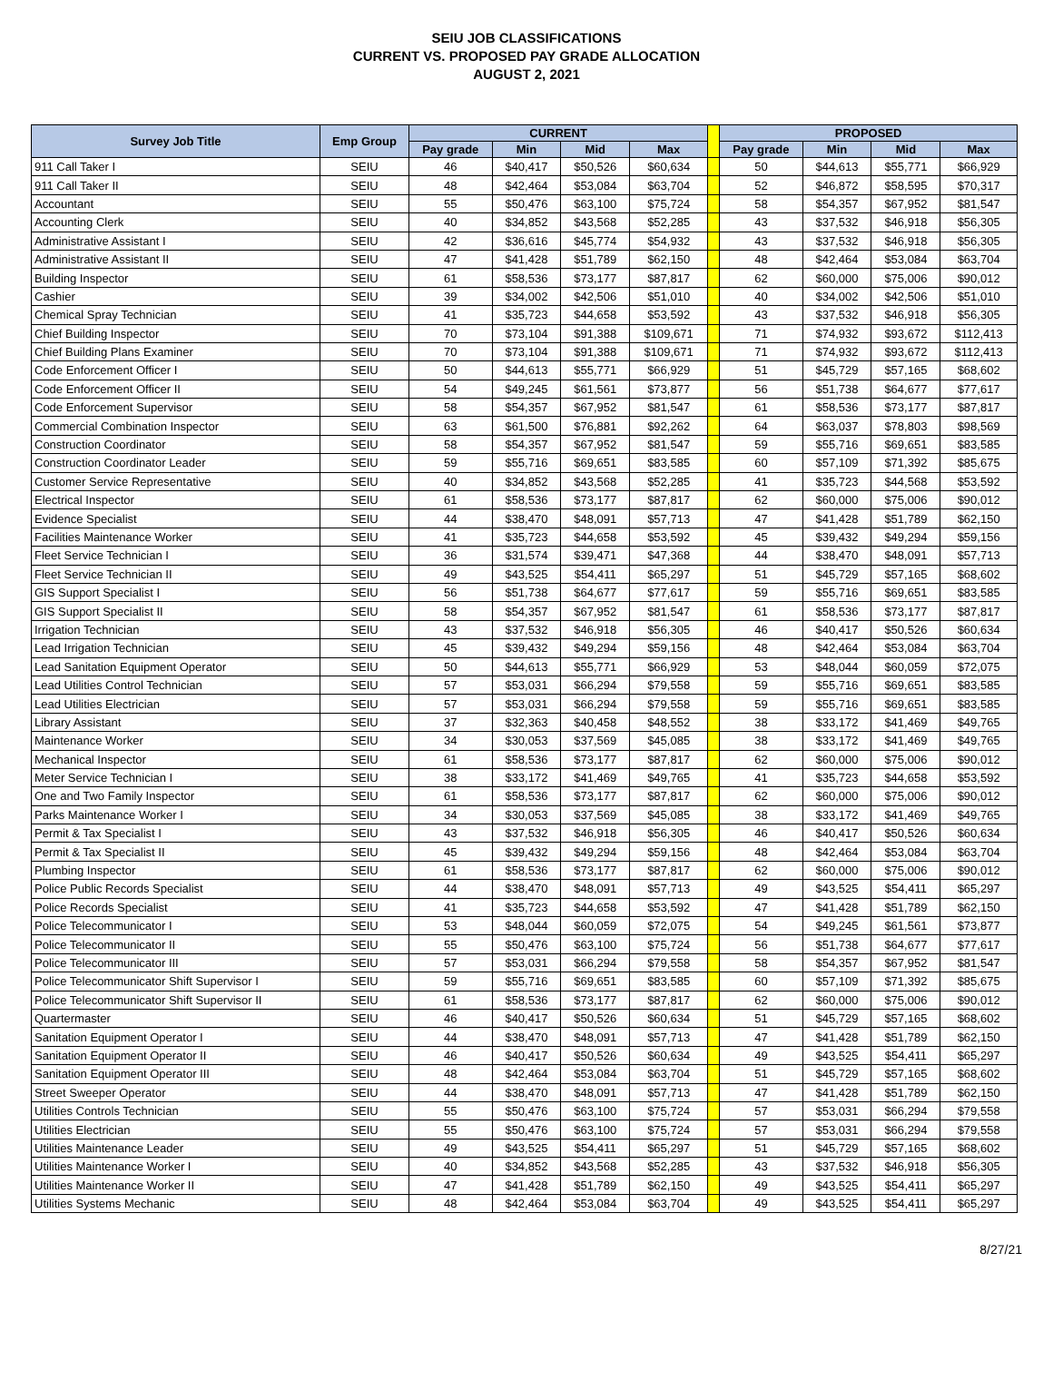SEIU JOB CLASSIFICATIONS
CURRENT VS. PROPOSED PAY GRADE ALLOCATION
AUGUST 2, 2021
| Survey Job Title | Emp Group | CURRENT | | | | | PROPOSED | | | |
| --- | --- | --- | --- | --- | --- | --- | --- | --- | --- | --- |
| | | Pay grade | Min | Mid | Max | | Pay grade | Min | Mid | Max |
| 911 Call Taker I | SEIU | 46 | $40,417 | $50,526 | $60,634 | | 50 | $44,613 | $55,771 | $66,929 |
| 911 Call Taker II | SEIU | 48 | $42,464 | $53,084 | $63,704 | | 52 | $46,872 | $58,595 | $70,317 |
| Accountant | SEIU | 55 | $50,476 | $63,100 | $75,724 | | 58 | $54,357 | $67,952 | $81,547 |
| Accounting Clerk | SEIU | 40 | $34,852 | $43,568 | $52,285 | | 43 | $37,532 | $46,918 | $56,305 |
| Administrative Assistant I | SEIU | 42 | $36,616 | $45,774 | $54,932 | | 43 | $37,532 | $46,918 | $56,305 |
| Administrative Assistant II | SEIU | 47 | $41,428 | $51,789 | $62,150 | | 48 | $42,464 | $53,084 | $63,704 |
| Building Inspector | SEIU | 61 | $58,536 | $73,177 | $87,817 | | 62 | $60,000 | $75,006 | $90,012 |
| Cashier | SEIU | 39 | $34,002 | $42,506 | $51,010 | | 40 | $34,002 | $42,506 | $51,010 |
| Chemical Spray Technician | SEIU | 41 | $35,723 | $44,658 | $53,592 | | 43 | $37,532 | $46,918 | $56,305 |
| Chief Building Inspector | SEIU | 70 | $73,104 | $91,388 | $109,671 | | 71 | $74,932 | $93,672 | $112,413 |
| Chief Building Plans Examiner | SEIU | 70 | $73,104 | $91,388 | $109,671 | | 71 | $74,932 | $93,672 | $112,413 |
| Code Enforcement Officer I | SEIU | 50 | $44,613 | $55,771 | $66,929 | | 51 | $45,729 | $57,165 | $68,602 |
| Code Enforcement Officer II | SEIU | 54 | $49,245 | $61,561 | $73,877 | | 56 | $51,738 | $64,677 | $77,617 |
| Code Enforcement Supervisor | SEIU | 58 | $54,357 | $67,952 | $81,547 | | 61 | $58,536 | $73,177 | $87,817 |
| Commercial Combination Inspector | SEIU | 63 | $61,500 | $76,881 | $92,262 | | 64 | $63,037 | $78,803 | $98,569 |
| Construction Coordinator | SEIU | 58 | $54,357 | $67,952 | $81,547 | | 59 | $55,716 | $69,651 | $83,585 |
| Construction Coordinator Leader | SEIU | 59 | $55,716 | $69,651 | $83,585 | | 60 | $57,109 | $71,392 | $85,675 |
| Customer Service Representative | SEIU | 40 | $34,852 | $43,568 | $52,285 | | 41 | $35,723 | $44,568 | $53,592 |
| Electrical Inspector | SEIU | 61 | $58,536 | $73,177 | $87,817 | | 62 | $60,000 | $75,006 | $90,012 |
| Evidence Specialist | SEIU | 44 | $38,470 | $48,091 | $57,713 | | 47 | $41,428 | $51,789 | $62,150 |
| Facilities Maintenance Worker | SEIU | 41 | $35,723 | $44,658 | $53,592 | | 45 | $39,432 | $49,294 | $59,156 |
| Fleet Service Technician I | SEIU | 36 | $31,574 | $39,471 | $47,368 | | 44 | $38,470 | $48,091 | $57,713 |
| Fleet Service Technician II | SEIU | 49 | $43,525 | $54,411 | $65,297 | | 51 | $45,729 | $57,165 | $68,602 |
| GIS Support Specialist I | SEIU | 56 | $51,738 | $64,677 | $77,617 | | 59 | $55,716 | $69,651 | $83,585 |
| GIS Support Specialist II | SEIU | 58 | $54,357 | $67,952 | $81,547 | | 61 | $58,536 | $73,177 | $87,817 |
| Irrigation Technician | SEIU | 43 | $37,532 | $46,918 | $56,305 | | 46 | $40,417 | $50,526 | $60,634 |
| Lead Irrigation Technician | SEIU | 45 | $39,432 | $49,294 | $59,156 | | 48 | $42,464 | $53,084 | $63,704 |
| Lead Sanitation Equipment Operator | SEIU | 50 | $44,613 | $55,771 | $66,929 | | 53 | $48,044 | $60,059 | $72,075 |
| Lead Utilities Control Technician | SEIU | 57 | $53,031 | $66,294 | $79,558 | | 59 | $55,716 | $69,651 | $83,585 |
| Lead Utilities Electrician | SEIU | 57 | $53,031 | $66,294 | $79,558 | | 59 | $55,716 | $69,651 | $83,585 |
| Library Assistant | SEIU | 37 | $32,363 | $40,458 | $48,552 | | 38 | $33,172 | $41,469 | $49,765 |
| Maintenance Worker | SEIU | 34 | $30,053 | $37,569 | $45,085 | | 38 | $33,172 | $41,469 | $49,765 |
| Mechanical Inspector | SEIU | 61 | $58,536 | $73,177 | $87,817 | | 62 | $60,000 | $75,006 | $90,012 |
| Meter Service Technician I | SEIU | 38 | $33,172 | $41,469 | $49,765 | | 41 | $35,723 | $44,658 | $53,592 |
| One and Two Family Inspector | SEIU | 61 | $58,536 | $73,177 | $87,817 | | 62 | $60,000 | $75,006 | $90,012 |
| Parks Maintenance Worker I | SEIU | 34 | $30,053 | $37,569 | $45,085 | | 38 | $33,172 | $41,469 | $49,765 |
| Permit & Tax Specialist I | SEIU | 43 | $37,532 | $46,918 | $56,305 | | 46 | $40,417 | $50,526 | $60,634 |
| Permit & Tax Specialist II | SEIU | 45 | $39,432 | $49,294 | $59,156 | | 48 | $42,464 | $53,084 | $63,704 |
| Plumbing Inspector | SEIU | 61 | $58,536 | $73,177 | $87,817 | | 62 | $60,000 | $75,006 | $90,012 |
| Police Public Records Specialist | SEIU | 44 | $38,470 | $48,091 | $57,713 | | 49 | $43,525 | $54,411 | $65,297 |
| Police Records Specialist | SEIU | 41 | $35,723 | $44,658 | $53,592 | | 47 | $41,428 | $51,789 | $62,150 |
| Police Telecommunicator I | SEIU | 53 | $48,044 | $60,059 | $72,075 | | 54 | $49,245 | $61,561 | $73,877 |
| Police Telecommunicator II | SEIU | 55 | $50,476 | $63,100 | $75,724 | | 56 | $51,738 | $64,677 | $77,617 |
| Police Telecommunicator III | SEIU | 57 | $53,031 | $66,294 | $79,558 | | 58 | $54,357 | $67,952 | $81,547 |
| Police Telecommunicator Shift Supervisor I | SEIU | 59 | $55,716 | $69,651 | $83,585 | | 60 | $57,109 | $71,392 | $85,675 |
| Police Telecommunicator Shift Supervisor II | SEIU | 61 | $58,536 | $73,177 | $87,817 | | 62 | $60,000 | $75,006 | $90,012 |
| Quartermaster | SEIU | 46 | $40,417 | $50,526 | $60,634 | | 51 | $45,729 | $57,165 | $68,602 |
| Sanitation Equipment Operator I | SEIU | 44 | $38,470 | $48,091 | $57,713 | | 47 | $41,428 | $51,789 | $62,150 |
| Sanitation Equipment Operator II | SEIU | 46 | $40,417 | $50,526 | $60,634 | | 49 | $43,525 | $54,411 | $65,297 |
| Sanitation Equipment Operator III | SEIU | 48 | $42,464 | $53,084 | $63,704 | | 51 | $45,729 | $57,165 | $68,602 |
| Street Sweeper Operator | SEIU | 44 | $38,470 | $48,091 | $57,713 | | 47 | $41,428 | $51,789 | $62,150 |
| Utilities Controls Technician | SEIU | 55 | $50,476 | $63,100 | $75,724 | | 57 | $53,031 | $66,294 | $79,558 |
| Utilities Electrician | SEIU | 55 | $50,476 | $63,100 | $75,724 | | 57 | $53,031 | $66,294 | $79,558 |
| Utilities Maintenance Leader | SEIU | 49 | $43,525 | $54,411 | $65,297 | | 51 | $45,729 | $57,165 | $68,602 |
| Utilities Maintenance Worker I | SEIU | 40 | $34,852 | $43,568 | $52,285 | | 43 | $37,532 | $46,918 | $56,305 |
| Utilities Maintenance Worker II | SEIU | 47 | $41,428 | $51,789 | $62,150 | | 49 | $43,525 | $54,411 | $65,297 |
| Utilities Systems Mechanic | SEIU | 48 | $42,464 | $53,084 | $63,704 | | 49 | $43,525 | $54,411 | $65,297 |
8/27/21